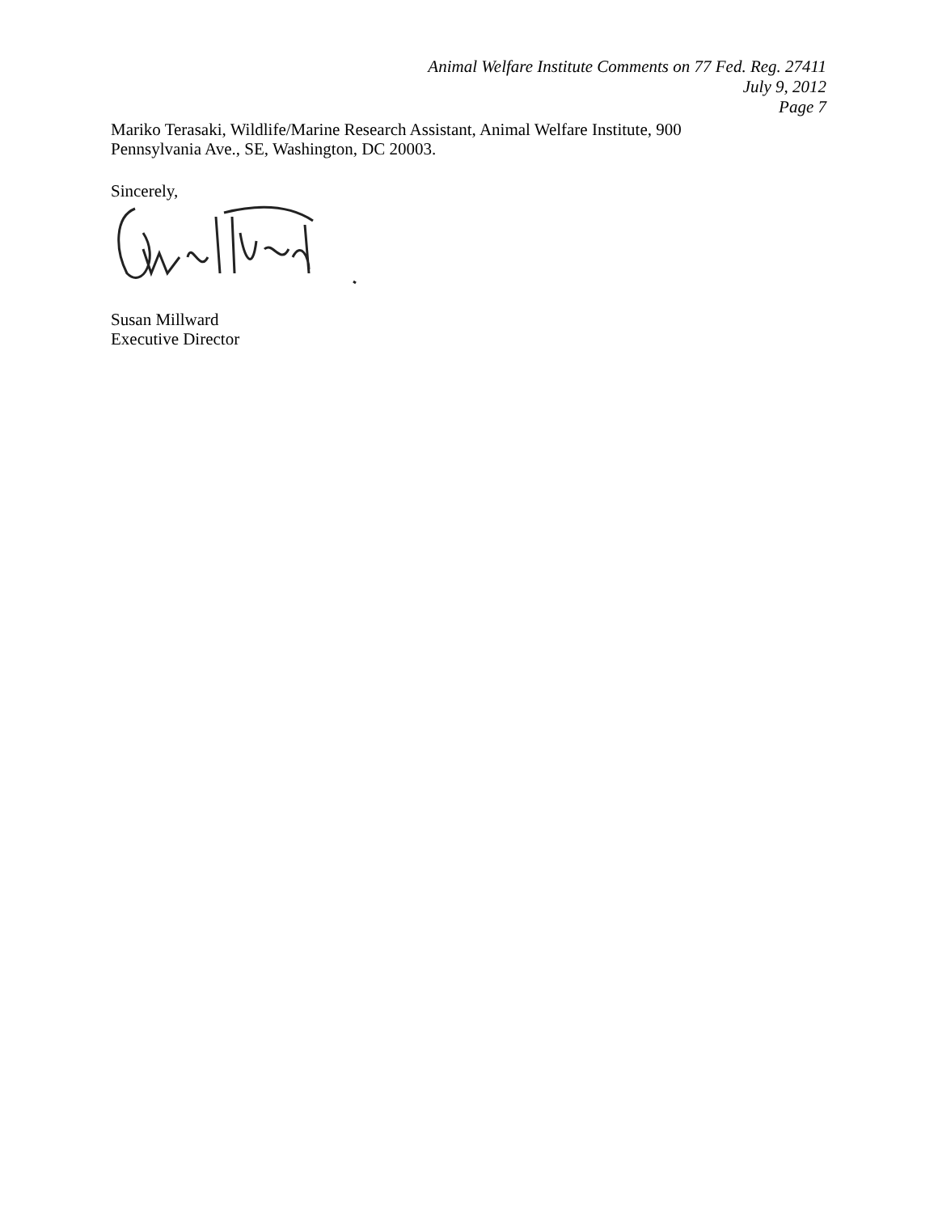Animal Welfare Institute Comments on 77 Fed. Reg. 27411
July 9, 2012
Page 7
Mariko Terasaki, Wildlife/Marine Research Assistant, Animal Welfare Institute, 900 Pennsylvania Ave., SE, Washington, DC 20003.
Sincerely,
Susan Millward
Executive Director